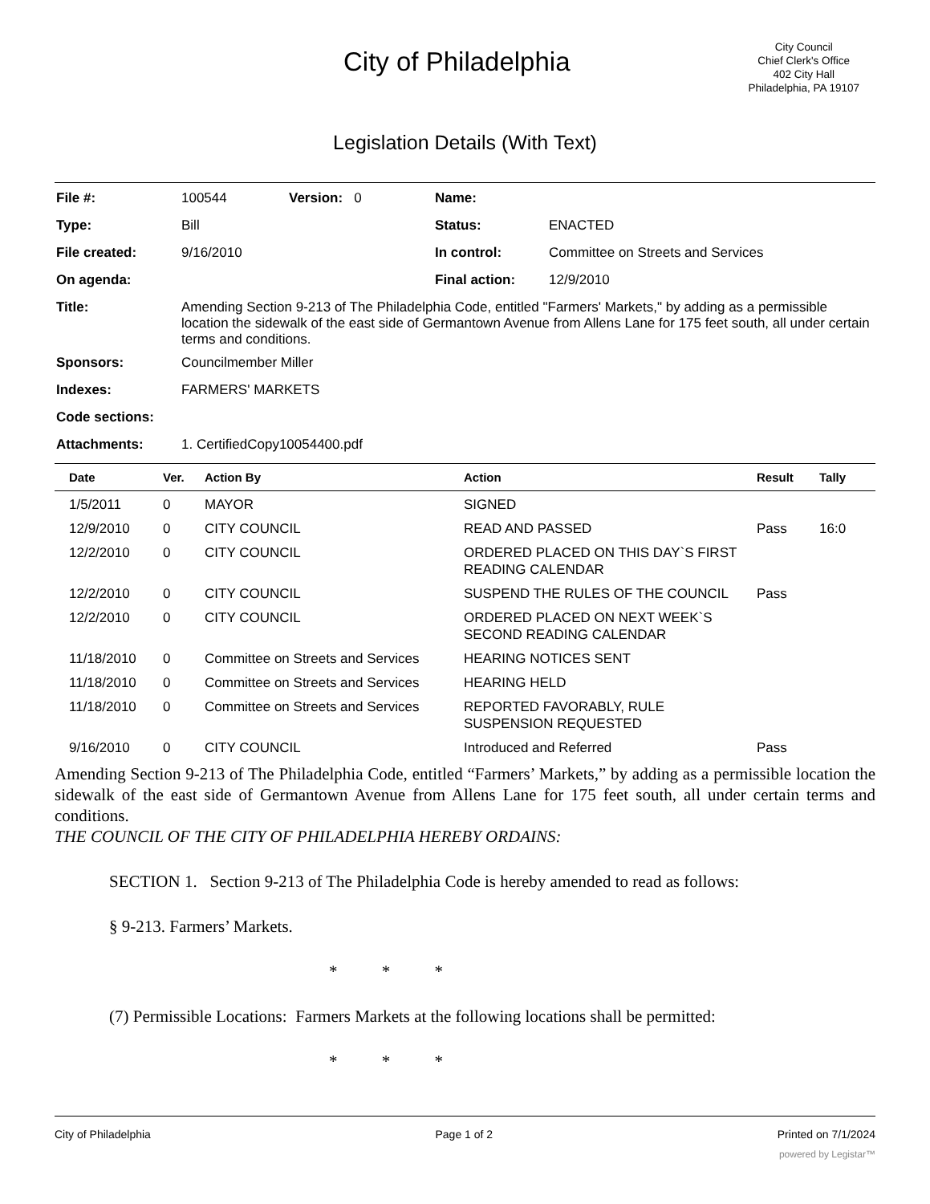City of Philadelphia
City Council
Chief Clerk's Office
402 City Hall
Philadelphia, PA 19107
Legislation Details (With Text)
File #: 100544 Version: 0 Name:
Type: Bill Status: ENACTED
File created: 9/16/2010 In control: Committee on Streets and Services
On agenda: Final action: 12/9/2010
Title: Amending Section 9-213 of The Philadelphia Code, entitled "Farmers' Markets," by adding as a permissible location the sidewalk of the east side of Germantown Avenue from Allens Lane for 175 feet south, all under certain terms and conditions.
Sponsors: Councilmember Miller
Indexes: FARMERS' MARKETS
Code sections:
Attachments: 1. CertifiedCopy10054400.pdf
| Date | Ver. | Action By | Action | Result | Tally |
| --- | --- | --- | --- | --- | --- |
| 1/5/2011 | 0 | MAYOR | SIGNED | | |
| 12/9/2010 | 0 | CITY COUNCIL | READ AND PASSED | Pass | 16:0 |
| 12/2/2010 | 0 | CITY COUNCIL | ORDERED PLACED ON THIS DAY`S FIRST READING CALENDAR | | |
| 12/2/2010 | 0 | CITY COUNCIL | SUSPEND THE RULES OF THE COUNCIL | Pass | |
| 12/2/2010 | 0 | CITY COUNCIL | ORDERED PLACED ON NEXT WEEK`S SECOND READING CALENDAR | | |
| 11/18/2010 | 0 | Committee on Streets and Services | HEARING NOTICES SENT | | |
| 11/18/2010 | 0 | Committee on Streets and Services | HEARING HELD | | |
| 11/18/2010 | 0 | Committee on Streets and Services | REPORTED FAVORABLY, RULE SUSPENSION REQUESTED | | |
| 9/16/2010 | 0 | CITY COUNCIL | Introduced and Referred | Pass | |
Amending Section 9-213 of The Philadelphia Code, entitled “Farmers’ Markets,” by adding as a permissible location the sidewalk of the east side of Germantown Avenue from Allens Lane for 175 feet south, all under certain terms and conditions.
THE COUNCIL OF THE CITY OF PHILADELPHIA HEREBY ORDAINS:
SECTION 1. Section 9-213 of The Philadelphia Code is hereby amended to read as follows:
§ 9-213. Farmers’ Markets.
* * *
(7) Permissible Locations: Farmers Markets at the following locations shall be permitted:
* * *
City of Philadelphia Page 1 of 2 Printed on 7/1/2024
powered by Legistar™